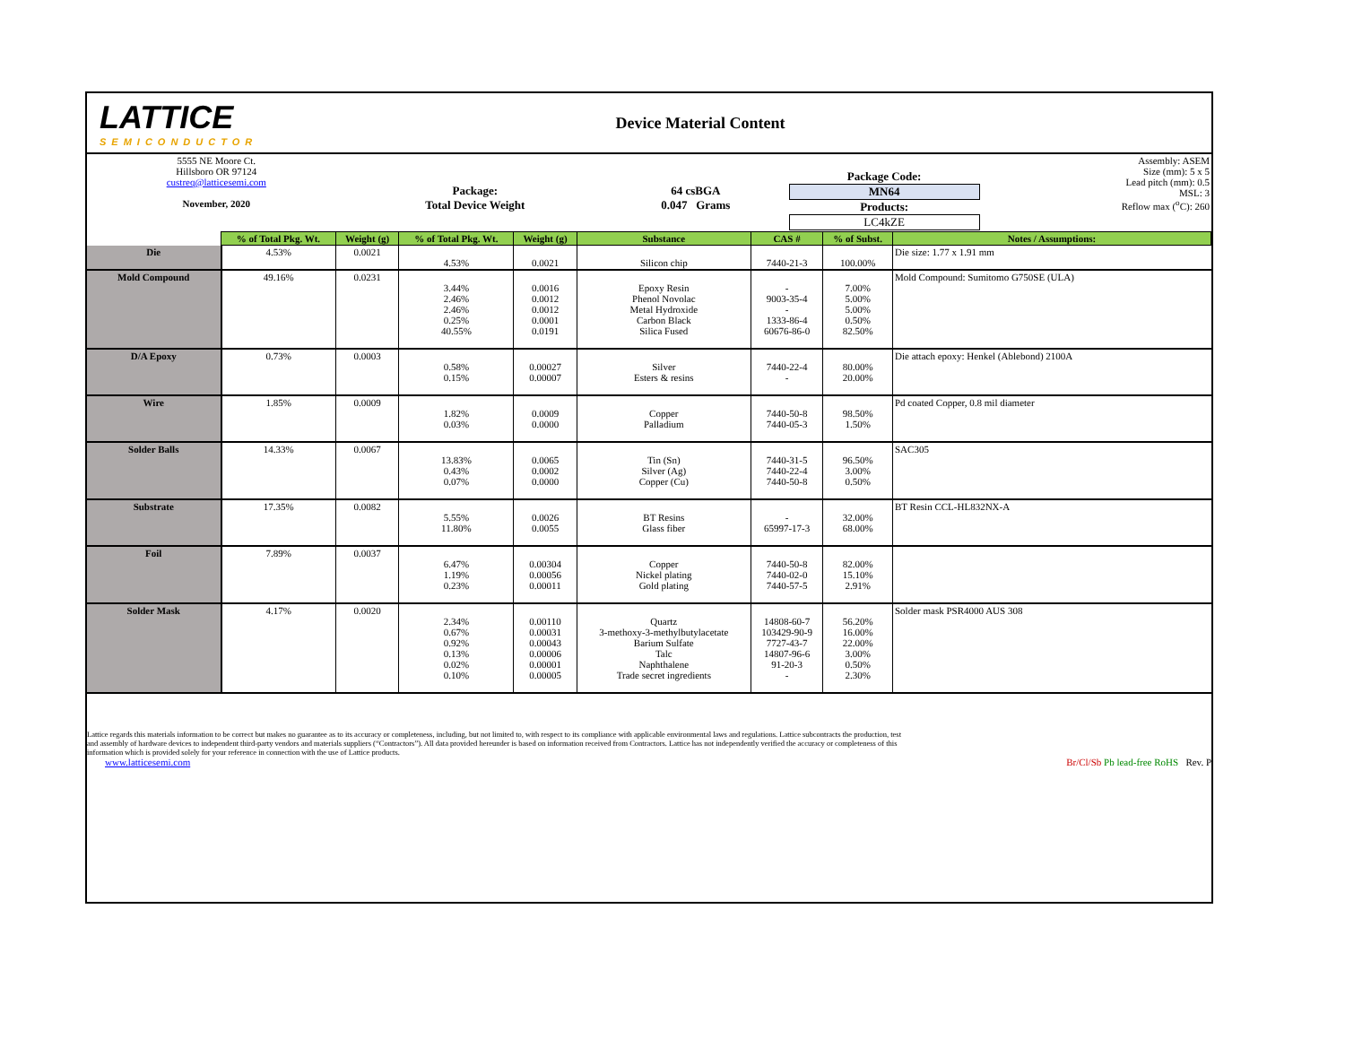LATTICE
SEMICONDUCTOR
Device Material Content
| 5555 NE Moore Ct. Hillsboro OR 97124 custreq@latticesemi.com November, 2020 | Package: Total Device Weight | 64 csBGA 0.047 Grams | Package Code: MN64 Products: LC4kZE | Assembly: ASEM Size (mm): 5 x 5 Lead pitch (mm): 0.5 MSL: 3 Reflow max (<sup>o</sup>C): 260 |
| | % of Total Pkg. Wt. | Weight (g) | % of Total Pkg. Wt. | Weight (g) | Substance | CAS # | % of Subst. | Notes / Assumptions: |
| --- | --- | --- | --- | --- | --- | --- | --- | --- |
| Die | 4.53% | 0.0021 | 4.53% | 0.0021 | Silicon chip | 7440-21-3 | 100.00% | Die size: 1.77 x 1.91 mm |
| Mold Compound | 49.16% | 0.0231 | 3.44% 2.46% 2.46% 0.25% 40.55% | 0.0016 0.0012 0.0012 0.0001 0.0191 | Epoxy Resin Phenol Novolac Metal Hydroxide Carbon Black Silica Fused | - 9003-35-4 - 1333-86-4 60676-86-0 | 7.00% 5.00% 5.00% 0.50% 82.50% | Mold Compound: Sumitomo G750SE (ULA) |
| D/A Epoxy | 0.73% | 0.0003 | 0.58% 0.15% | 0.00027 0.00007 | Silver Esters & resins | 7440-22-4 - | 80.00% 20.00% | Die attach epoxy: Henkel (Ablebond) 2100A |
| Wire | 1.85% | 0.0009 | 1.82% 0.03% | 0.0009 0.0000 | Copper Palladium | 7440-50-8 7440-05-3 | 98.50% 1.50% | Pd coated Copper, 0.8 mil diameter |
| Solder Balls | 14.33% | 0.0067 | 13.83% 0.43% 0.07% | 0.0065 0.0002 0.0000 | Tin (Sn) Silver (Ag) Copper (Cu) | 7440-31-5 7440-22-4 7440-50-8 | 96.50% 3.00% 0.50% | SAC305 |
| Substrate | 17.35% | 0.0082 | 5.55% 11.80% | 0.0026 0.0055 | BT Resins Glass fiber | - 65997-17-3 | 32.00% 68.00% | BT Resin CCL-HL832NX-A |
| Foil | 7.89% | 0.0037 | 6.47% 1.19% 0.23% | 0.00304 0.00056 0.00011 | Copper Nickel plating Gold plating | 7440-50-8 7440-02-0 7440-57-5 | 82.00% 15.10% 2.91% | |
| Solder Mask | 4.17% | 0.0020 | 2.34% 0.67% 0.92% 0.13% 0.02% 0.10% | 0.00110 0.00031 0.00043 0.00006 0.00001 0.00005 | Quartz 3-methoxy-3-methylbutylacetate Barium Sulfate Talc Naphthalene Trade secret ingredients | 14808-60-7 103429-90-9 7727-43-7 14807-96-6 91-20-3 - | 56.20% 16.00% 22.00% 3.00% 0.50% 2.30% | Solder mask PSR4000 AUS 308 |
Lattice regards this materials information to be correct but makes no guarantee as to its accuracy or completeness, including, but not limited to, with respect to its compliance with applicable environmental laws and regulations. Lattice subcontracts the production, test and assembly of hardware devices to independent third-party vendors and materials suppliers (“Contractors”). All data provided hereunder is based on information received from Contractors. Lattice has not independently verified the accuracy or completeness of this information which is provided solely for your reference in connection with the use of Lattice products.
www.latticesemi.com
Br/Cl/Sb Pb lead-free RoHS Rev. P